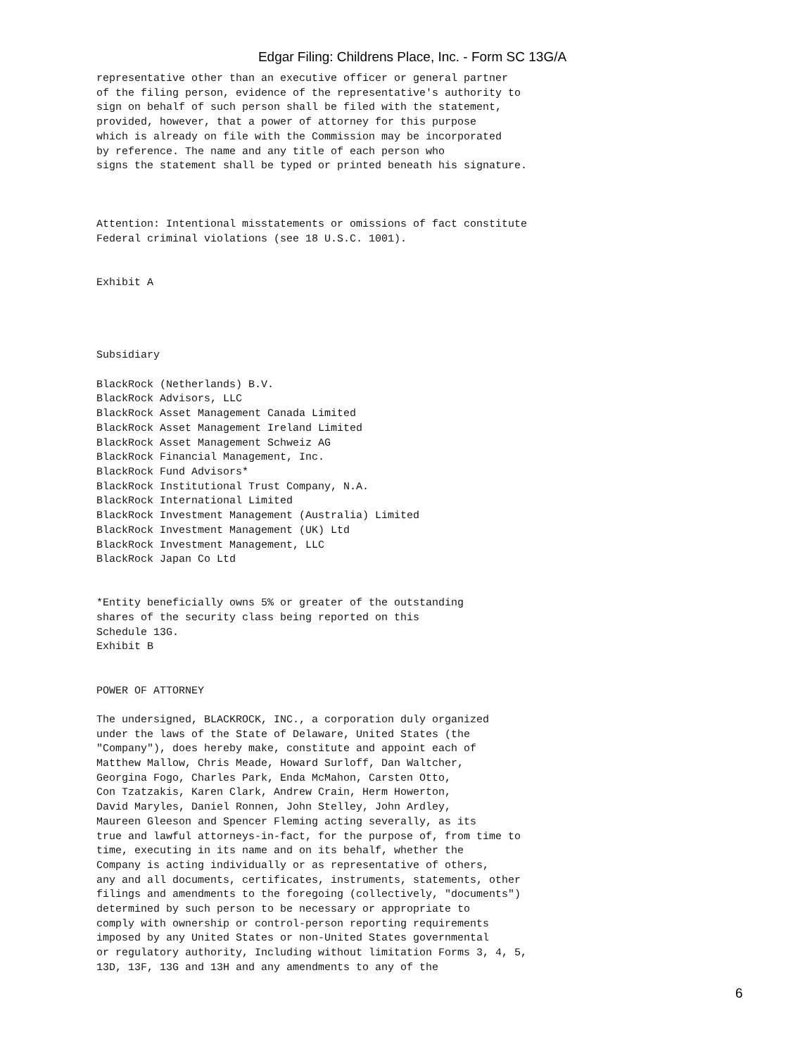Edgar Filing: Childrens Place, Inc. - Form SC 13G/A
representative other than an executive officer or general partner
of the filing person, evidence of the representative's authority to
sign on behalf of such person shall be filed with the statement,
provided, however, that a power of attorney for this purpose
which is already on file with the Commission may be incorporated
by reference. The name and any title of each person who
signs the statement shall be typed or printed beneath his signature.



Attention: Intentional misstatements or omissions of fact constitute
Federal criminal violations (see 18 U.S.C. 1001).


Exhibit A




Subsidiary

BlackRock (Netherlands) B.V.
BlackRock Advisors, LLC
BlackRock Asset Management Canada Limited
BlackRock Asset Management Ireland Limited
BlackRock Asset Management Schweiz AG
BlackRock Financial Management, Inc.
BlackRock Fund Advisors*
BlackRock Institutional Trust Company, N.A.
BlackRock International Limited
BlackRock Investment Management (Australia) Limited
BlackRock Investment Management (UK) Ltd
BlackRock Investment Management, LLC
BlackRock Japan Co Ltd


*Entity beneficially owns 5% or greater of the outstanding
shares of the security class being reported on this
Schedule 13G.
Exhibit B


POWER OF ATTORNEY

The undersigned, BLACKROCK, INC., a corporation duly organized
under the laws of the State of Delaware, United States (the
"Company"), does hereby make, constitute and appoint each of
Matthew Mallow, Chris Meade, Howard Surloff, Dan Waltcher,
Georgina Fogo, Charles Park, Enda McMahon, Carsten Otto,
Con Tzatzakis, Karen Clark, Andrew Crain, Herm Howerton,
David Maryles, Daniel Ronnen, John Stelley, John Ardley,
Maureen Gleeson and Spencer Fleming acting severally, as its
true and lawful attorneys-in-fact, for the purpose of, from time to
time, executing in its name and on its behalf, whether the
Company is acting individually or as representative of others,
any and all documents, certificates, instruments, statements, other
filings and amendments to the foregoing (collectively, "documents")
determined by such person to be necessary or appropriate to
comply with ownership or control-person reporting requirements
imposed by any United States or non-United States governmental
or regulatory authority, Including without limitation Forms 3, 4, 5,
13D, 13F, 13G and 13H and any amendments to any of the
6